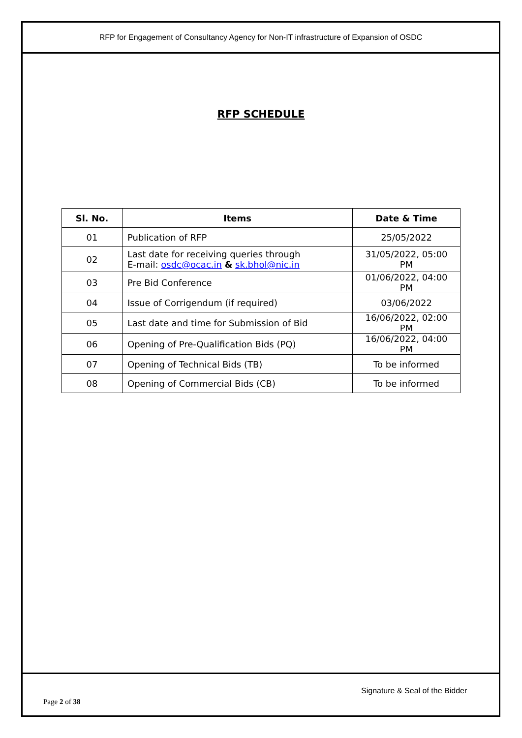RFP for Engagement of Consultancy Agency for Non-IT infrastructure of Expansion of OSDC
RFP SCHEDULE
| Sl. No. | Items | Date & Time |
| --- | --- | --- |
| 01 | Publication of RFP | 25/05/2022 |
| 02 | Last date for receiving queries through E-mail: osdc@ocac.in & sk.bhol@nic.in | 31/05/2022, 05:00 PM |
| 03 | Pre Bid Conference | 01/06/2022, 04:00 PM |
| 04 | Issue of Corrigendum (if required) | 03/06/2022 |
| 05 | Last date and time for Submission of Bid | 16/06/2022, 02:00 PM |
| 06 | Opening of Pre-Qualification Bids (PQ) | 16/06/2022, 04:00 PM |
| 07 | Opening of Technical Bids (TB) | To be informed |
| 08 | Opening of Commercial Bids (CB) | To be informed |
Signature & Seal of the Bidder
Page 2 of 38